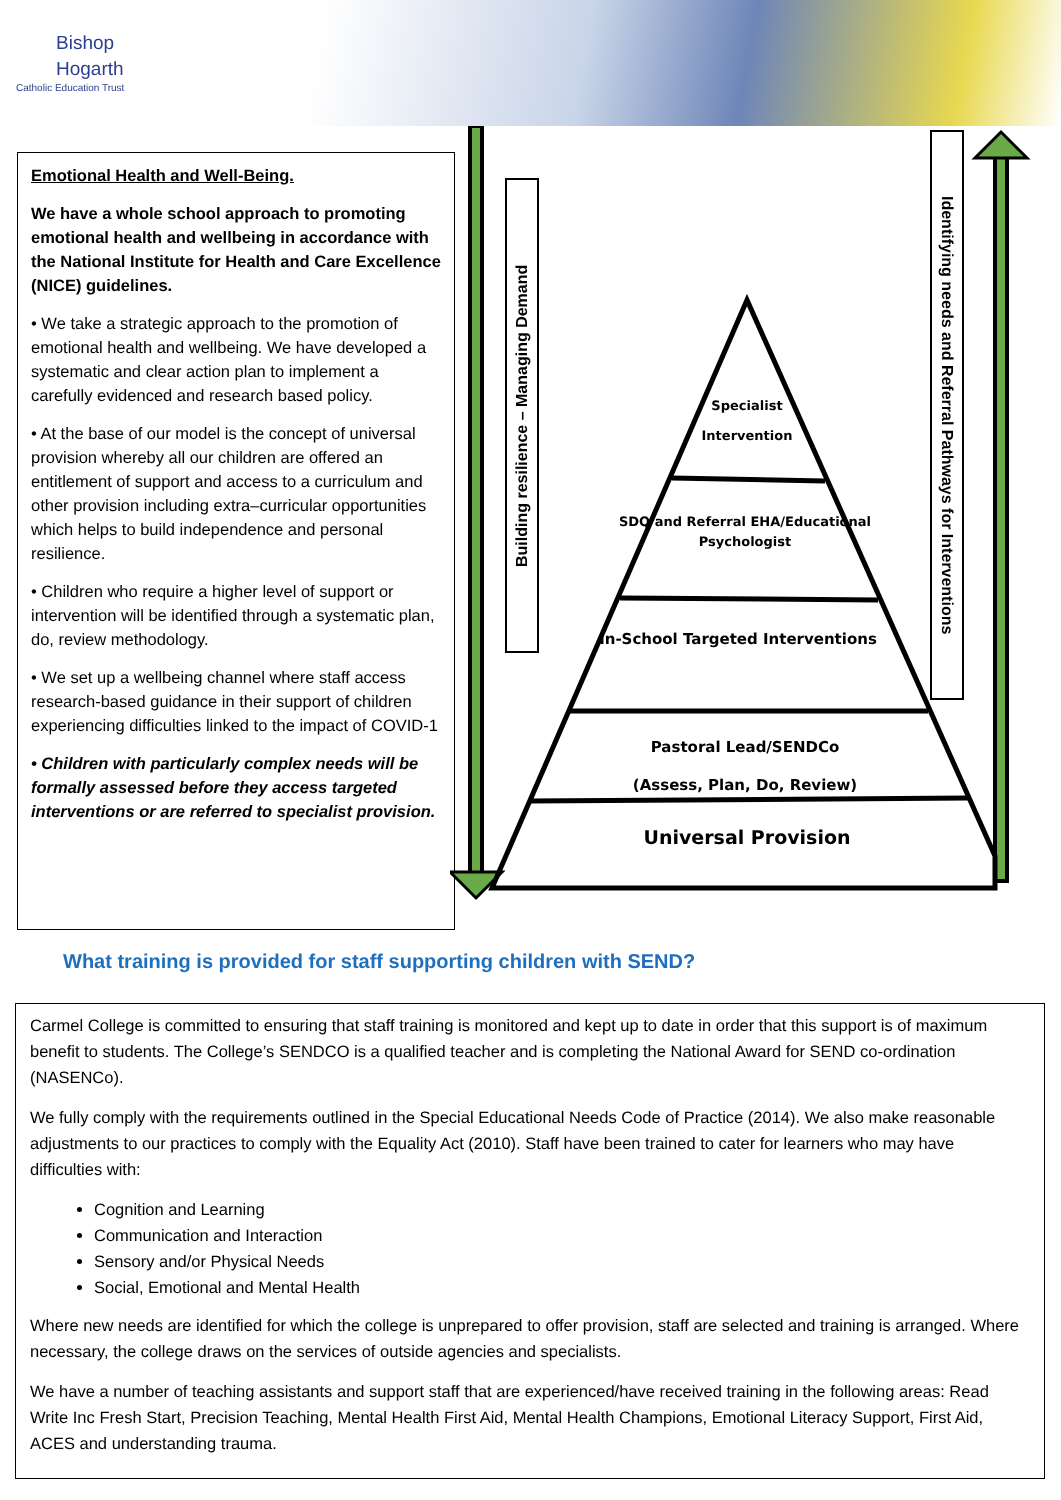Bishop
Hogarth
Catholic Education Trust
Emotional Health and Well-Being.
We have a whole school approach to promoting emotional health and wellbeing in accordance with the National Institute for Health and Care Excellence (NICE) guidelines.
• We take a strategic approach to the promotion of emotional health and wellbeing. We have developed a systematic and clear action plan to implement a carefully evidenced and research based policy.
• At the base of our model is the concept of universal provision whereby all our children are offered an entitlement of support and access to a curriculum and other provision including extra–curricular opportunities which helps to build independence and personal resilience.
• Children who require a higher level of support or intervention will be identified through a systematic plan, do, review methodology.
• We set up a wellbeing channel where staff access research-based guidance in their support of children experiencing difficulties linked to the impact of COVID-1
• Children with particularly complex needs will be formally assessed before they access targeted interventions or are referred to specialist provision.
Building resilience – Managing Demand
Identifying needs and Referral Pathways for Interventions
Specialist
Intervention
SDQ and Referral EHA/Educational Psychologist
In-School Targeted Interventions
Pastoral Lead/SENDCo
(Assess, Plan, Do, Review)
Universal Provision
What training is provided for staff supporting children with SEND?
Carmel College is committed to ensuring that staff training is monitored and kept up to date in order that this support is of maximum benefit to students. The College’s SENDCO is a qualified teacher and is completing the National Award for SEND co-ordination (NASENCo).
We fully comply with the requirements outlined in the Special Educational Needs Code of Practice (2014). We also make reasonable adjustments to our practices to comply with the Equality Act (2010). Staff have been trained to cater for learners who may have difficulties with:
Cognition and Learning
Communication and Interaction
Sensory and/or Physical Needs
Social, Emotional and Mental Health
Where new needs are identified for which the college is unprepared to offer provision, staff are selected and training is arranged. Where necessary, the college draws on the services of outside agencies and specialists.
We have a number of teaching assistants and support staff that are experienced/have received training in the following areas: Read Write Inc Fresh Start, Precision Teaching, Mental Health First Aid, Mental Health Champions, Emotional Literacy Support, First Aid, ACES and understanding trauma.